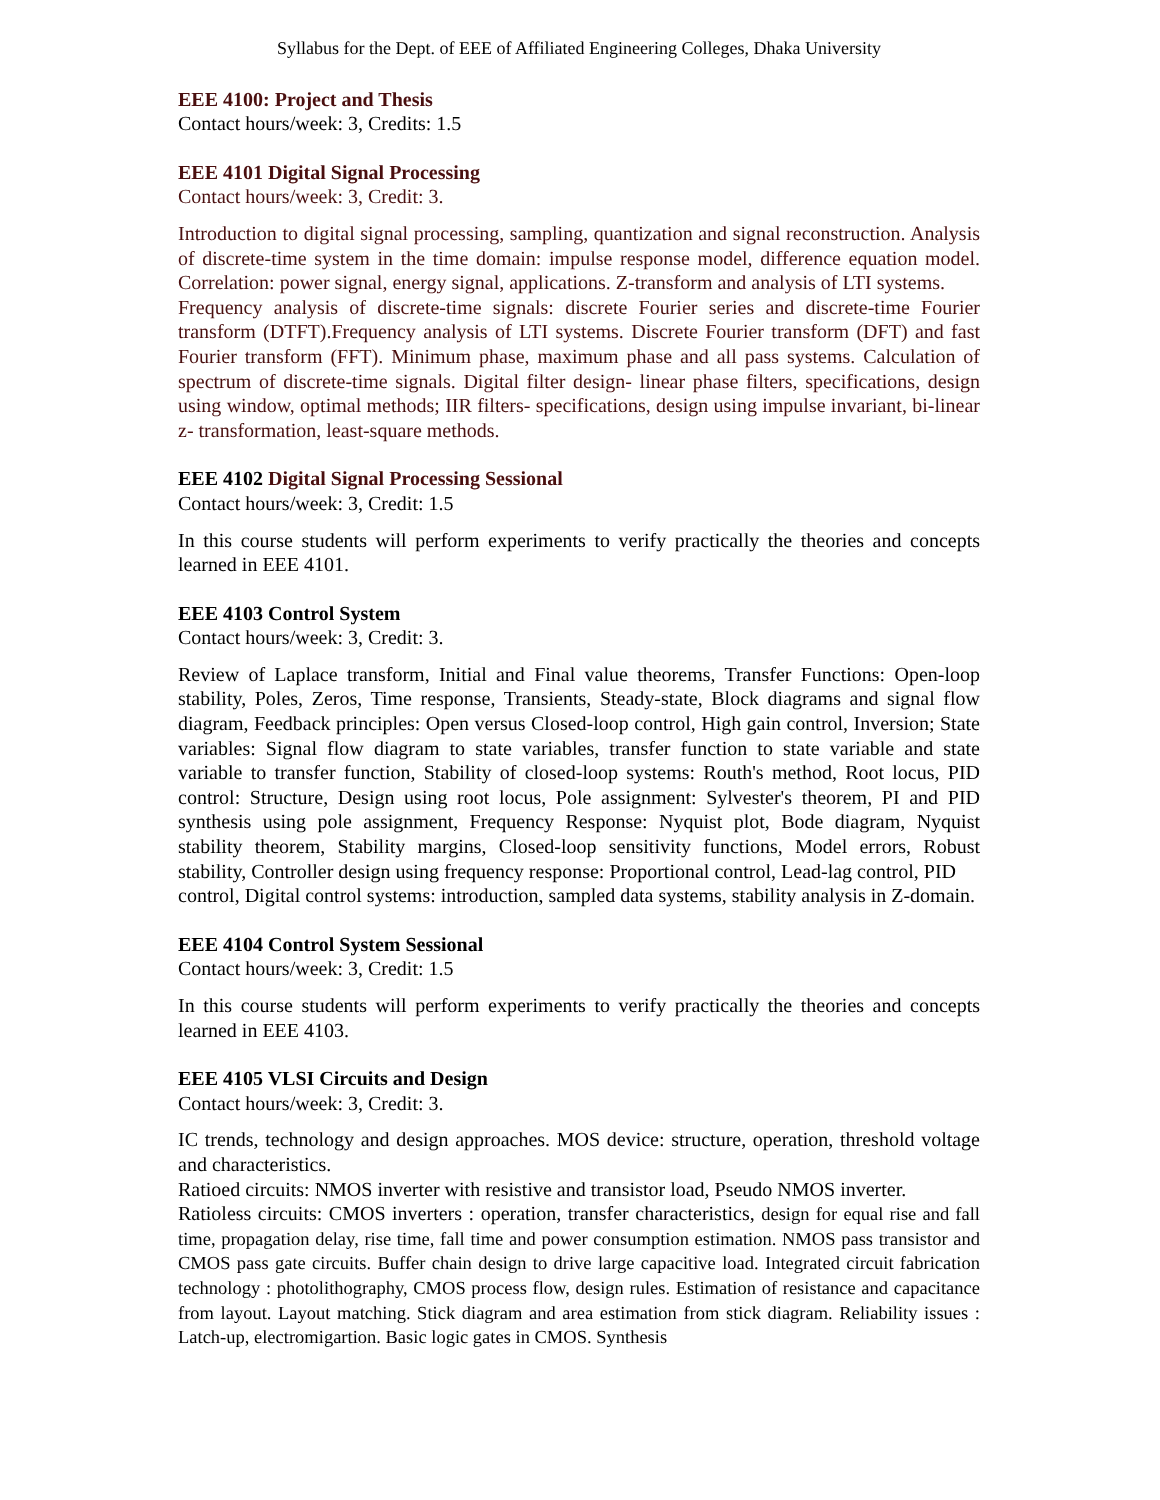Syllabus for the Dept. of EEE of Affiliated Engineering Colleges, Dhaka University
EEE 4100: Project and Thesis
Contact hours/week: 3, Credits: 1.5
EEE 4101 Digital Signal Processing
Contact hours/week: 3, Credit: 3.
Introduction to digital signal processing, sampling, quantization and signal reconstruction. Analysis of discrete-time system in the time domain: impulse response model, difference equation model. Correlation: power signal, energy signal, applications. Z-transform and analysis of LTI systems.
Frequency analysis of discrete-time signals: discrete Fourier series and discrete-time Fourier transform (DTFT).Frequency analysis of LTI systems. Discrete Fourier transform (DFT) and fast Fourier transform (FFT). Minimum phase, maximum phase and all pass systems. Calculation of spectrum of discrete-time signals. Digital filter design- linear phase filters, specifications, design using window, optimal methods; IIR filters- specifications, design using impulse invariant, bi-linear z- transformation, least-square methods.
EEE 4102 Digital Signal Processing Sessional
Contact hours/week: 3, Credit: 1.5
In this course students will perform experiments to verify practically the theories and concepts learned in EEE 4101.
EEE 4103 Control System
Contact hours/week: 3, Credit: 3.
Review of Laplace transform, Initial and Final value theorems, Transfer Functions: Open-loop stability, Poles, Zeros, Time response, Transients, Steady-state, Block diagrams and signal flow diagram, Feedback principles: Open versus Closed-loop control, High gain control, Inversion; State variables: Signal flow diagram to state variables, transfer function to state variable and state variable to transfer function, Stability of closed-loop systems: Routh's method, Root locus, PID control: Structure, Design using root locus, Pole assignment: Sylvester's theorem, PI and PID synthesis using pole assignment, Frequency Response: Nyquist plot, Bode diagram, Nyquist stability theorem, Stability margins, Closed-loop sensitivity functions, Model errors, Robust stability, Controller design using frequency response: Proportional control, Lead-lag control, PID
control, Digital control systems: introduction, sampled data systems, stability analysis in Z-domain.
EEE 4104 Control System Sessional
Contact hours/week: 3, Credit: 1.5
In this course students will perform experiments to verify practically the theories and concepts learned in EEE 4103.
EEE 4105 VLSI Circuits and Design
Contact hours/week: 3, Credit: 3.
IC trends, technology and design approaches. MOS device: structure, operation, threshold voltage and characteristics.
Ratioed circuits: NMOS inverter with resistive and transistor load, Pseudo NMOS inverter.
Ratioless circuits: CMOS inverters : operation, transfer characteristics, design for equal rise and fall time, propagation delay, rise time, fall time and power consumption estimation. NMOS pass transistor and CMOS pass gate circuits. Buffer chain design to drive large capacitive load. Integrated circuit fabrication technology : photolithography, CMOS process flow, design rules. Estimation of resistance and capacitance from layout. Layout matching. Stick diagram and area estimation from stick diagram. Reliability issues : Latch-up, electromigartion. Basic logic gates in CMOS. Synthesis